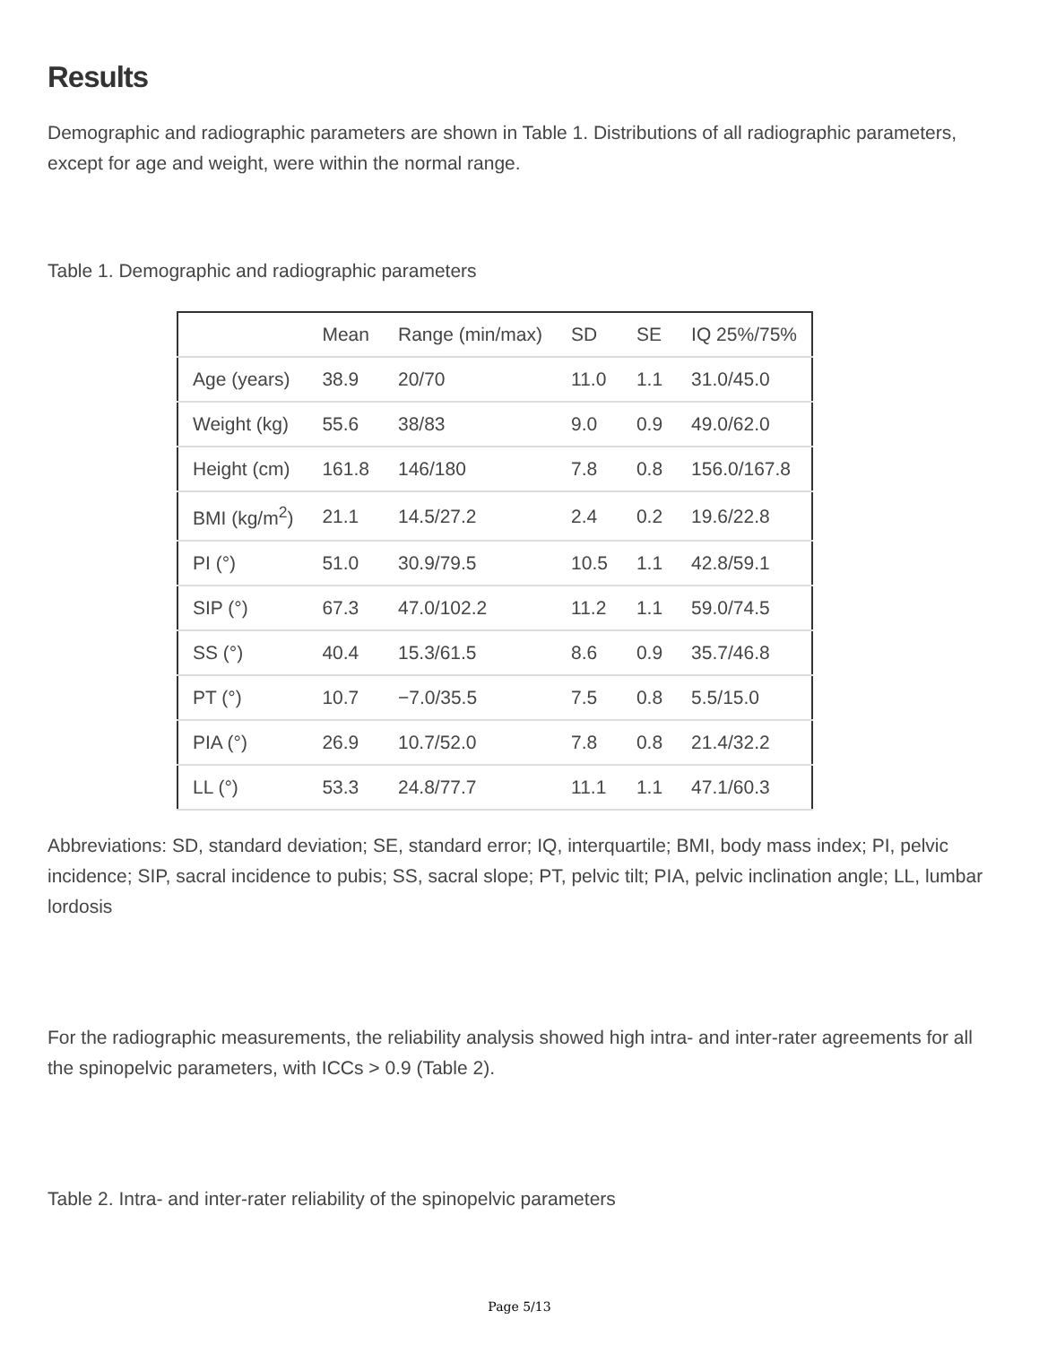Results
Demographic and radiographic parameters are shown in Table 1. Distributions of all radiographic parameters, except for age and weight, were within the normal range.
Table 1. Demographic and radiographic parameters
| | Mean | Range (min/max) | SD | SE | IQ 25%/75% |
| --- | --- | --- | --- | --- | --- |
| Age (years) | 38.9 | 20/70 | 11.0 | 1.1 | 31.0/45.0 |
| Weight (kg) | 55.6 | 38/83 | 9.0 | 0.9 | 49.0/62.0 |
| Height (cm) | 161.8 | 146/180 | 7.8 | 0.8 | 156.0/167.8 |
| BMI (kg/m<sup>2</sup>) | 21.1 | 14.5/27.2 | 2.4 | 0.2 | 19.6/22.8 |
| PI (°) | 51.0 | 30.9/79.5 | 10.5 | 1.1 | 42.8/59.1 |
| SIP (°) | 67.3 | 47.0/102.2 | 11.2 | 1.1 | 59.0/74.5 |
| SS (°) | 40.4 | 15.3/61.5 | 8.6 | 0.9 | 35.7/46.8 |
| PT (°) | 10.7 | −7.0/35.5 | 7.5 | 0.8 | 5.5/15.0 |
| PIA (°) | 26.9 | 10.7/52.0 | 7.8 | 0.8 | 21.4/32.2 |
| LL (°) | 53.3 | 24.8/77.7 | 11.1 | 1.1 | 47.1/60.3 |
Abbreviations: SD, standard deviation; SE, standard error; IQ, interquartile; BMI, body mass index; PI, pelvic incidence; SIP, sacral incidence to pubis; SS, sacral slope; PT, pelvic tilt; PIA, pelvic inclination angle; LL, lumbar lordosis
For the radiographic measurements, the reliability analysis showed high intra- and inter-rater agreements for all the spinopelvic parameters, with ICCs > 0.9 (Table 2).
Table 2. Intra- and inter-rater reliability of the spinopelvic parameters
Page 5/13